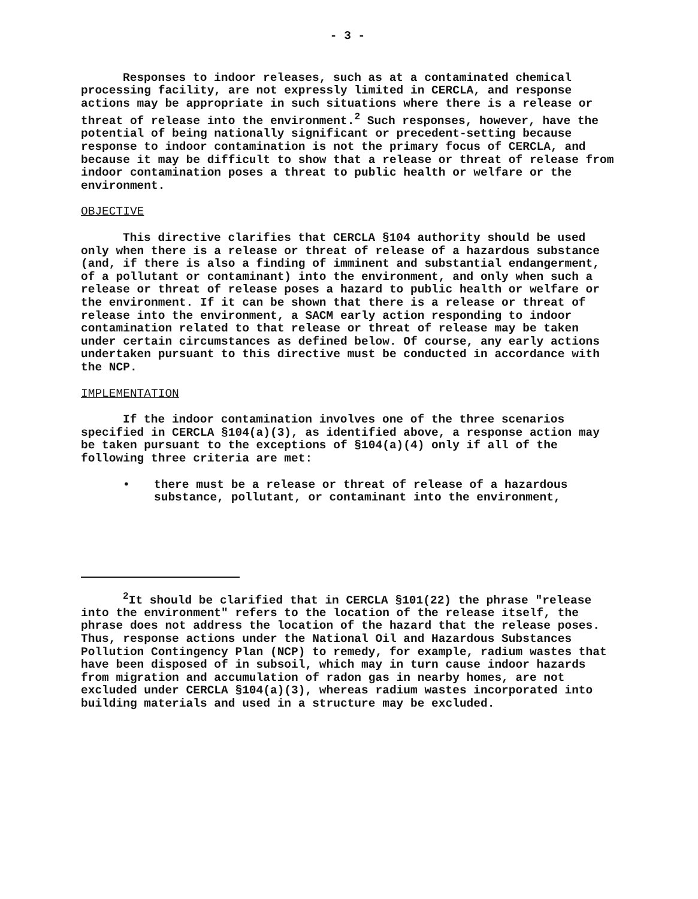- 3 -
Responses to indoor releases, such as at a contaminated chemical processing facility, are not expressly limited in CERCLA, and response actions may be appropriate in such situations where there is a release or threat of release into the environment.<sup>2</sup> Such responses, however, have the potential of being nationally significant or precedent-setting because response to indoor contamination is not the primary focus of CERCLA, and because it may be difficult to show that a release or threat of release from indoor contamination poses a threat to public health or welfare or the environment.
OBJECTIVE
This directive clarifies that CERCLA §104 authority should be used only when there is a release or threat of release of a hazardous substance (and, if there is also a finding of imminent and substantial endangerment, of a pollutant or contaminant) into the environment, and only when such a release or threat of release poses a hazard to public health or welfare or the environment. If it can be shown that there is a release or threat of release into the environment, a SACM early action responding to indoor contamination related to that release or threat of release may be taken under certain circumstances as defined below. Of course, any early actions undertaken pursuant to this directive must be conducted in accordance with the NCP.
IMPLEMENTATION
If the indoor contamination involves one of the three scenarios specified in CERCLA §104(a)(3), as identified above, a response action may be taken pursuant to the exceptions of §104(a)(4) only if all of the following three criteria are met:
• there must be a release or threat of release of a hazardous substance, pollutant, or contaminant into the environment,
<sup>2</sup> It should be clarified that in CERCLA §101(22) the phrase "release into the environment" refers to the location of the release itself, the phrase does not address the location of the hazard that the release poses. Thus, response actions under the National Oil and Hazardous Substances Pollution Contingency Plan (NCP) to remedy, for example, radium wastes that have been disposed of in subsoil, which may in turn cause indoor hazards from migration and accumulation of radon gas in nearby homes, are not excluded under CERCLA §104(a)(3), whereas radium wastes incorporated into building materials and used in a structure may be excluded.